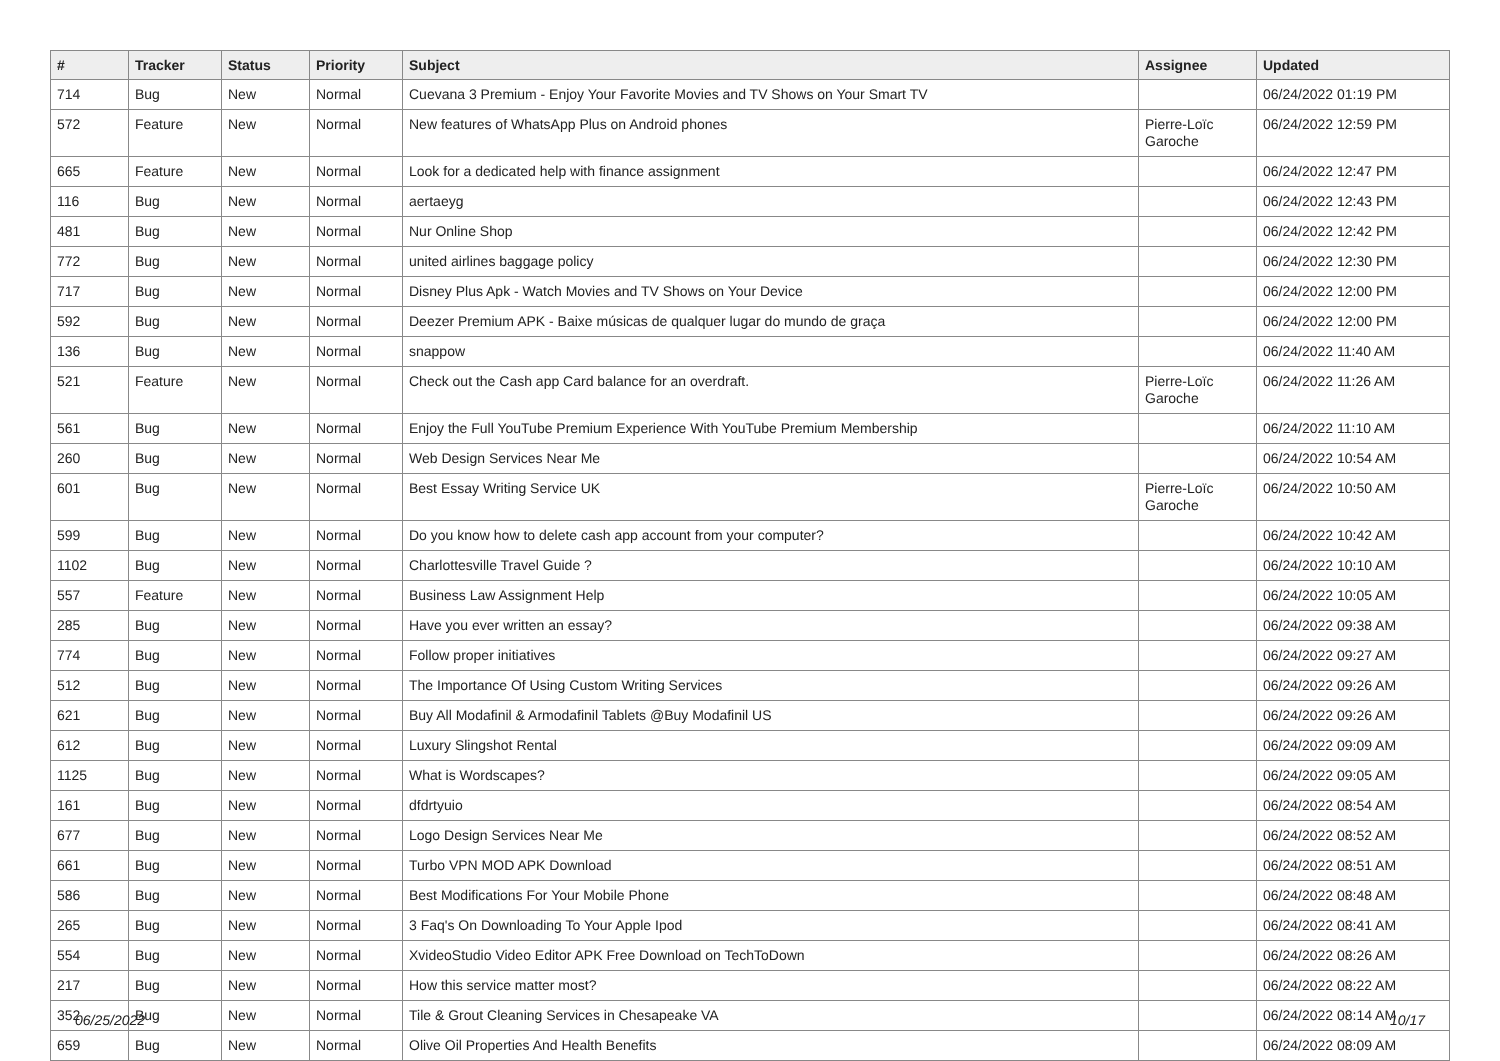| # | Tracker | Status | Priority | Subject | Assignee | Updated |
| --- | --- | --- | --- | --- | --- | --- |
| 714 | Bug | New | Normal | Cuevana 3 Premium - Enjoy Your Favorite Movies and TV Shows on Your Smart TV | | 06/24/2022 01:19 PM |
| 572 | Feature | New | Normal | New features of WhatsApp Plus on Android phones | Pierre-Loïc Garoche | 06/24/2022 12:59 PM |
| 665 | Feature | New | Normal | Look for a dedicated help with finance assignment | | 06/24/2022 12:47 PM |
| 116 | Bug | New | Normal | aertaeyg | | 06/24/2022 12:43 PM |
| 481 | Bug | New | Normal | Nur Online Shop | | 06/24/2022 12:42 PM |
| 772 | Bug | New | Normal | united airlines baggage policy | | 06/24/2022 12:30 PM |
| 717 | Bug | New | Normal | Disney Plus Apk - Watch Movies and TV Shows on Your Device | | 06/24/2022 12:00 PM |
| 592 | Bug | New | Normal | Deezer Premium APK - Baixe músicas de qualquer lugar do mundo de graça | | 06/24/2022 12:00 PM |
| 136 | Bug | New | Normal | snappow | | 06/24/2022 11:40 AM |
| 521 | Feature | New | Normal | Check out the Cash app Card balance for an overdraft. | Pierre-Loïc Garoche | 06/24/2022 11:26 AM |
| 561 | Bug | New | Normal | Enjoy the Full YouTube Premium Experience With YouTube Premium Membership | | 06/24/2022 11:10 AM |
| 260 | Bug | New | Normal | Web Design Services Near Me | | 06/24/2022 10:54 AM |
| 601 | Bug | New | Normal | Best Essay Writing Service UK | Pierre-Loïc Garoche | 06/24/2022 10:50 AM |
| 599 | Bug | New | Normal | Do you know how to delete cash app account from your computer? | | 06/24/2022 10:42 AM |
| 1102 | Bug | New | Normal | Charlottesville Travel Guide ? | | 06/24/2022 10:10 AM |
| 557 | Feature | New | Normal | Business Law Assignment Help | | 06/24/2022 10:05 AM |
| 285 | Bug | New | Normal | Have you ever written an essay? | | 06/24/2022 09:38 AM |
| 774 | Bug | New | Normal | Follow proper initiatives | | 06/24/2022 09:27 AM |
| 512 | Bug | New | Normal | The Importance Of Using Custom Writing Services | | 06/24/2022 09:26 AM |
| 621 | Bug | New | Normal | Buy All Modafinil & Armodafinil Tablets @Buy Modafinil US | | 06/24/2022 09:26 AM |
| 612 | Bug | New | Normal | Luxury Slingshot Rental | | 06/24/2022 09:09 AM |
| 1125 | Bug | New | Normal | What is Wordscapes? | | 06/24/2022 09:05 AM |
| 161 | Bug | New | Normal | dfdrtyuio | | 06/24/2022 08:54 AM |
| 677 | Bug | New | Normal | Logo Design Services Near Me | | 06/24/2022 08:52 AM |
| 661 | Bug | New | Normal | Turbo VPN MOD APK Download | | 06/24/2022 08:51 AM |
| 586 | Bug | New | Normal | Best Modifications For Your Mobile Phone | | 06/24/2022 08:48 AM |
| 265 | Bug | New | Normal | 3 Faq's On Downloading To Your Apple Ipod | | 06/24/2022 08:41 AM |
| 554 | Bug | New | Normal | XvideoStudio Video Editor APK Free Download on TechToDown | | 06/24/2022 08:26 AM |
| 217 | Bug | New | Normal | How this service matter most? | | 06/24/2022 08:22 AM |
| 352 | Bug | New | Normal | Tile & Grout Cleaning Services in Chesapeake VA | | 06/24/2022 08:14 AM |
| 659 | Bug | New | Normal | Olive Oil Properties And Health Benefits | | 06/24/2022 08:09 AM |
06/25/2022 10/17